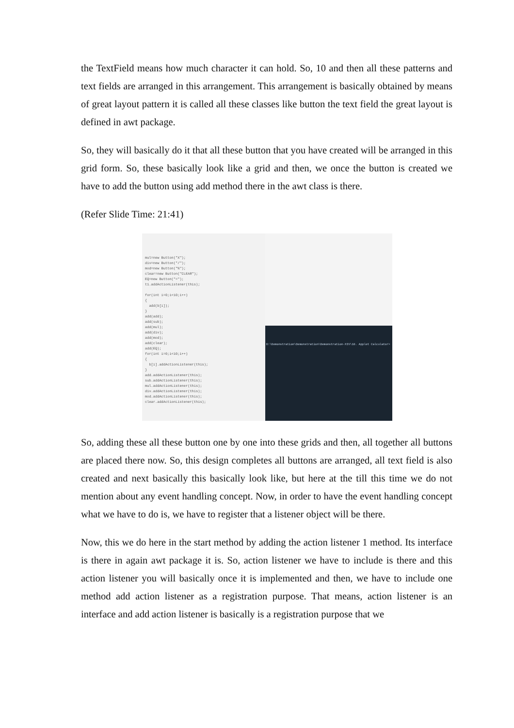the TextField means how much character it can hold. So, 10 and then all these patterns and text fields are arranged in this arrangement. This arrangement is basically obtained by means of great layout pattern it is called all these classes like button the text field the great layout is defined in awt package.
So, they will basically do it that all these button that you have created will be arranged in this grid form. So, these basically look like a grid and then, we once the button is created we have to add the button using add method there in the awt class is there.
(Refer Slide Time: 21:41)
mul=new Button("X");
div=new Button("/");
mod=new Button("%");
clear=new Button("CLEAR");
EQ=new Button("=");
t1.addActionListener(this);
for(int i=0;i<10;i++)
{
add(b[i]);
}
add(add);
add(sub);
add(mul);
add(div);
add(mod);
add(clear);
add(EQ);
for(int i=0;i<10;i++)
{
b[i].addActionListener(this);
}
add.addActionListener(this);
sub.addActionListener(this);
mul.addActionListener(this);
div.addActionListener(this);
mod.addActionListener(this);
clear.addActionListener(this);
D:\Demonstration\Demonstration\Demonstration-XIV\10. Applet Calculator>
So, adding these all these button one by one into these grids and then, all together all buttons are placed there now. So, this design completes all buttons are arranged, all text field is also created and next basically this basically look like, but here at the till this time we do not mention about any event handling concept. Now, in order to have the event handling concept what we have to do is, we have to register that a listener object will be there.
Now, this we do here in the start method by adding the action listener 1 method. Its interface is there in again awt package it is. So, action listener we have to include is there and this action listener you will basically once it is implemented and then, we have to include one method add action listener as a registration purpose. That means, action listener is an interface and add action listener is basically is a registration purpose that we